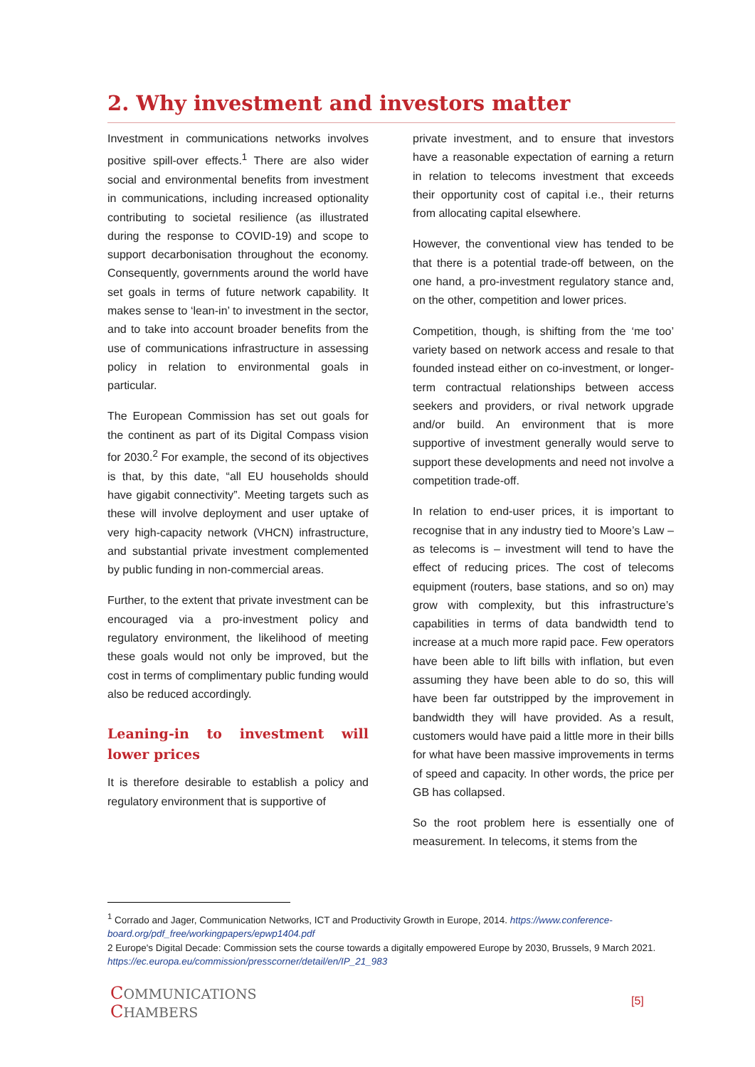2. Why investment and investors matter
Investment in communications networks involves positive spill-over effects.<sup>1</sup> There are also wider social and environmental benefits from investment in communications, including increased optionality contributing to societal resilience (as illustrated during the response to COVID-19) and scope to support decarbonisation throughout the economy. Consequently, governments around the world have set goals in terms of future network capability. It makes sense to ‘lean-in’ to investment in the sector, and to take into account broader benefits from the use of communications infrastructure in assessing policy in relation to environmental goals in particular.
The European Commission has set out goals for the continent as part of its Digital Compass vision for 2030.<sup>2</sup> For example, the second of its objectives is that, by this date, “all EU households should have gigabit connectivity”. Meeting targets such as these will involve deployment and user uptake of very high-capacity network (VHCN) infrastructure, and substantial private investment complemented by public funding in non-commercial areas.
Further, to the extent that private investment can be encouraged via a pro-investment policy and regulatory environment, the likelihood of meeting these goals would not only be improved, but the cost in terms of complimentary public funding would also be reduced accordingly.
Leaning-in to investment will lower prices
It is therefore desirable to establish a policy and regulatory environment that is supportive of
private investment, and to ensure that investors have a reasonable expectation of earning a return in relation to telecoms investment that exceeds their opportunity cost of capital i.e., their returns from allocating capital elsewhere.
However, the conventional view has tended to be that there is a potential trade-off between, on the one hand, a pro-investment regulatory stance and, on the other, competition and lower prices.
Competition, though, is shifting from the ‘me too’ variety based on network access and resale to that founded instead either on co-investment, or longer-term contractual relationships between access seekers and providers, or rival network upgrade and/or build. An environment that is more supportive of investment generally would serve to support these developments and need not involve a competition trade-off.
In relation to end-user prices, it is important to recognise that in any industry tied to Moore’s Law – as telecoms is – investment will tend to have the effect of reducing prices. The cost of telecoms equipment (routers, base stations, and so on) may grow with complexity, but this infrastructure’s capabilities in terms of data bandwidth tend to increase at a much more rapid pace. Few operators have been able to lift bills with inflation, but even assuming they have been able to do so, this will have been far outstripped by the improvement in bandwidth they will have provided. As a result, customers would have paid a little more in their bills for what have been massive improvements in terms of speed and capacity. In other words, the price per GB has collapsed.
So the root problem here is essentially one of measurement. In telecoms, it stems from the
<sup>1</sup> Corrado and Jager, Communication Networks, ICT and Productivity Growth in Europe, 2014. https://www.conference-board.org/pdf_free/workingpapers/epwp1404.pdf
2 Europe's Digital Decade: Commission sets the course towards a digitally empowered Europe by 2030, Brussels, 9 March 2021. https://ec.europa.eu/commission/presscorner/detail/en/IP_21_983
COMMUNICATIONS
CHAMBERS
[5]